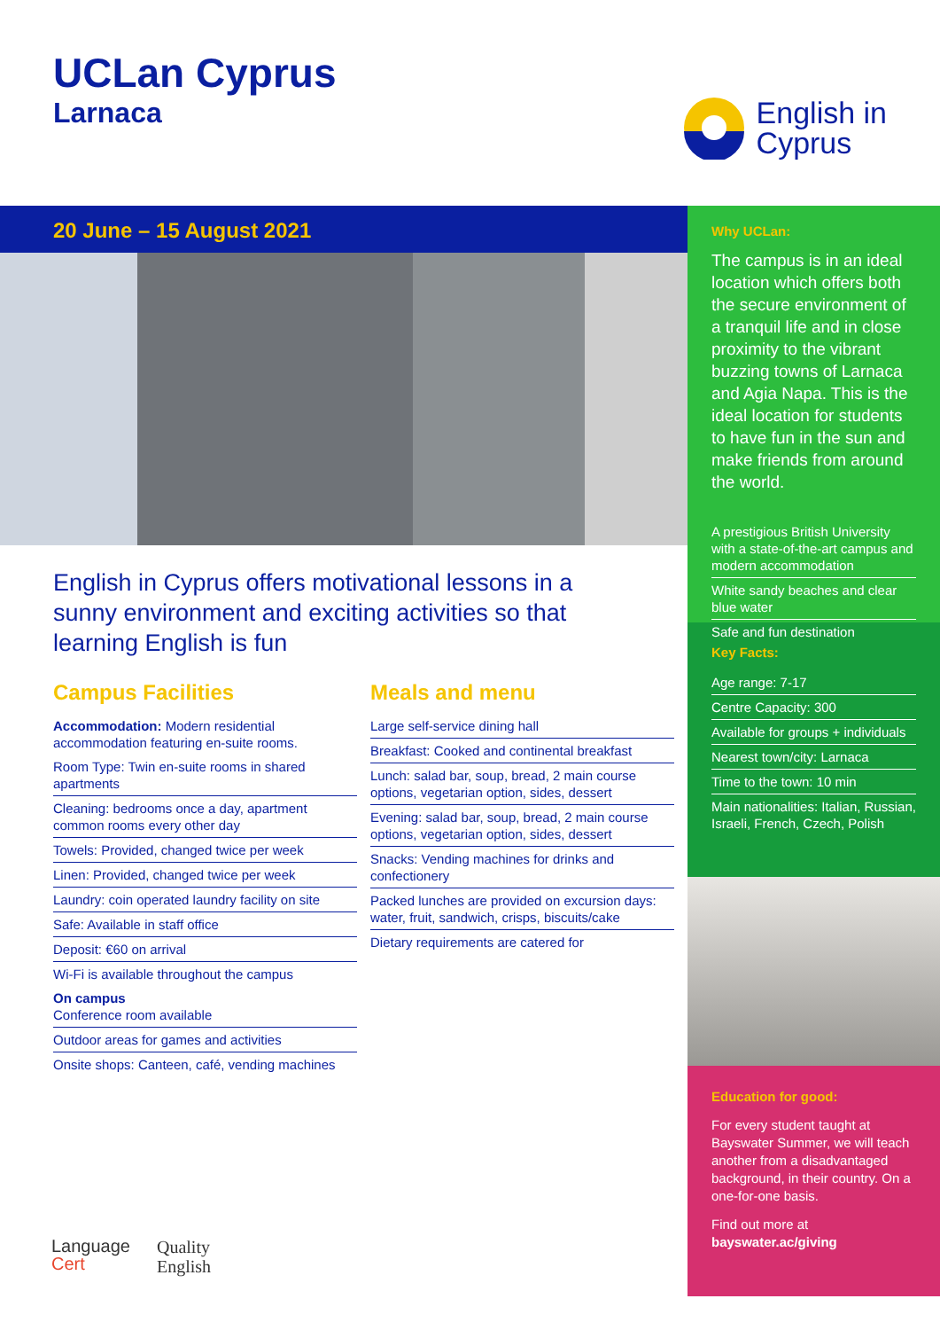UCLan Cyprus
Larnaca
English in
Cyprus
20 June – 15 August 2021
English in Cyprus offers motivational lessons in a sunny environment and exciting activities so that learning English is fun
Campus Facilities
Accommodation: Modern residential accommodation featuring en-suite rooms.
Room Type: Twin en-suite rooms in shared apartments
Cleaning: bedrooms once a day, apartment common rooms every other day
Towels: Provided, changed twice per week
Linen: Provided, changed twice per week
Laundry: coin operated laundry facility on site
Safe: Available in staff office
Deposit: €60 on arrival
Wi-Fi is available throughout the campus
On campus
Conference room available
Outdoor areas for games and activities
Onsite shops: Canteen, café, vending machines
Meals and menu
Large self-service dining hall
Breakfast: Cooked and continental breakfast
Lunch: salad bar, soup, bread, 2 main course options, vegetarian option, sides, dessert
Evening: salad bar, soup, bread, 2 main course options, vegetarian option, sides, dessert
Snacks: Vending machines for drinks and confectionery
Packed lunches are provided on excursion days: water, fruit, sandwich, crisps, biscuits/cake
Dietary requirements are catered for
Why UCLan:
The campus is in an ideal location which offers both the secure environment of a tranquil life and in close proximity to the vibrant buzzing towns of Larnaca and Agia Napa. This is the ideal location for students to have fun in the sun and make friends from around the world.
A prestigious British University with a state-of-the-art campus and modern accommodation
White sandy beaches and clear blue water
Safe and fun destination
Key Facts:
Age range: 7-17
Centre Capacity: 300
Available for groups + individuals
Nearest town/city: Larnaca
Time to the town: 10 min
Main nationalities: Italian, Russian, Israeli, French, Czech, Polish
Education for good:
For every student taught at Bayswater Summer, we will teach another from a disadvantaged background, in their country. On a one-for-one basis.
Find out more at
bayswater.ac/giving
Language
Cert
Quality
English